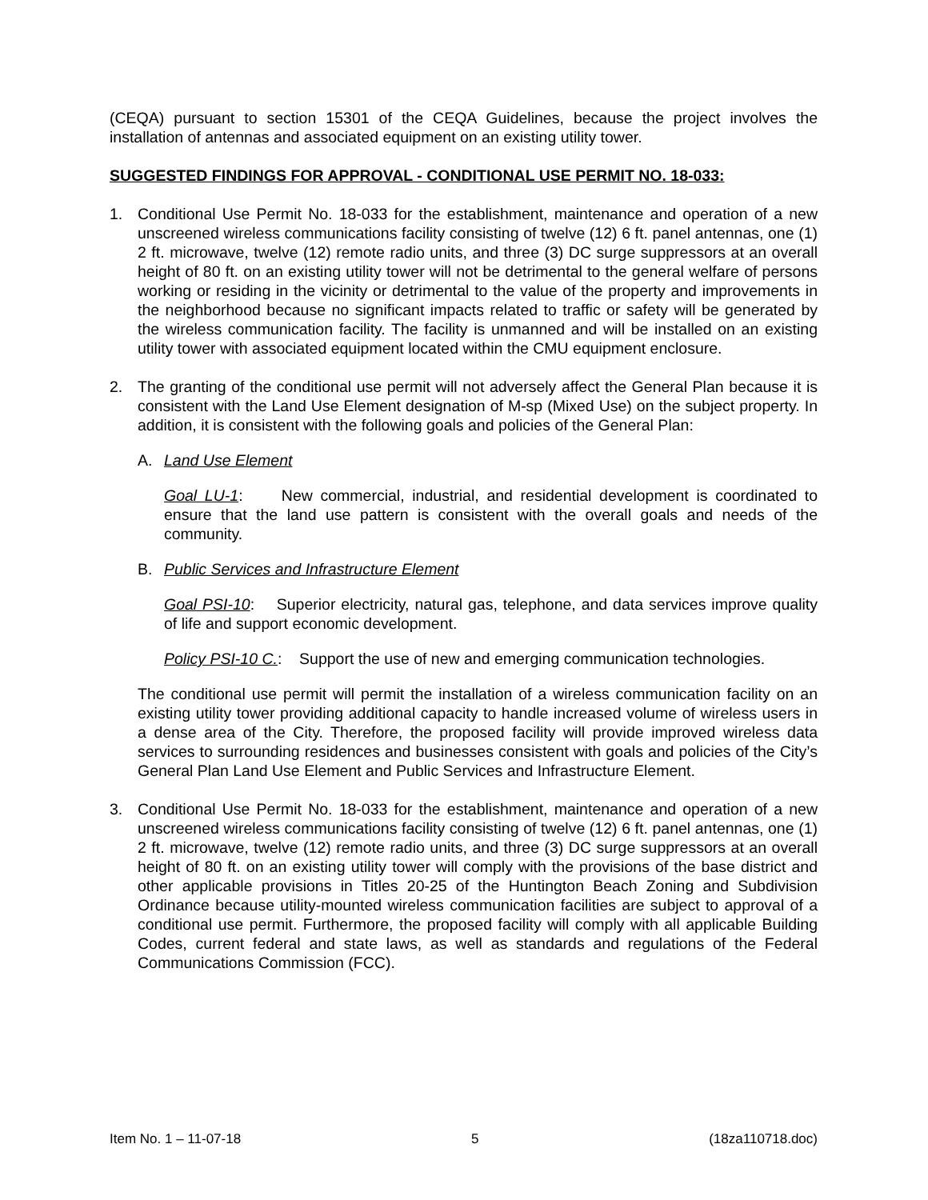(CEQA) pursuant to section 15301 of the CEQA Guidelines, because the project involves the installation of antennas and associated equipment on an existing utility tower.
SUGGESTED FINDINGS FOR APPROVAL - CONDITIONAL USE PERMIT NO. 18-033:
1. Conditional Use Permit No. 18-033 for the establishment, maintenance and operation of a new unscreened wireless communications facility consisting of twelve (12) 6 ft. panel antennas, one (1) 2 ft. microwave, twelve (12) remote radio units, and three (3) DC surge suppressors at an overall height of 80 ft. on an existing utility tower will not be detrimental to the general welfare of persons working or residing in the vicinity or detrimental to the value of the property and improvements in the neighborhood because no significant impacts related to traffic or safety will be generated by the wireless communication facility. The facility is unmanned and will be installed on an existing utility tower with associated equipment located within the CMU equipment enclosure.
2. The granting of the conditional use permit will not adversely affect the General Plan because it is consistent with the Land Use Element designation of M-sp (Mixed Use) on the subject property. In addition, it is consistent with the following goals and policies of the General Plan:
A. Land Use Element
Goal LU-1: New commercial, industrial, and residential development is coordinated to ensure that the land use pattern is consistent with the overall goals and needs of the community.
B. Public Services and Infrastructure Element
Goal PSI-10: Superior electricity, natural gas, telephone, and data services improve quality of life and support economic development.
Policy PSI-10 C.: Support the use of new and emerging communication technologies.
The conditional use permit will permit the installation of a wireless communication facility on an existing utility tower providing additional capacity to handle increased volume of wireless users in a dense area of the City. Therefore, the proposed facility will provide improved wireless data services to surrounding residences and businesses consistent with goals and policies of the City’s General Plan Land Use Element and Public Services and Infrastructure Element.
3. Conditional Use Permit No. 18-033 for the establishment, maintenance and operation of a new unscreened wireless communications facility consisting of twelve (12) 6 ft. panel antennas, one (1) 2 ft. microwave, twelve (12) remote radio units, and three (3) DC surge suppressors at an overall height of 80 ft. on an existing utility tower will comply with the provisions of the base district and other applicable provisions in Titles 20-25 of the Huntington Beach Zoning and Subdivision Ordinance because utility-mounted wireless communication facilities are subject to approval of a conditional use permit. Furthermore, the proposed facility will comply with all applicable Building Codes, current federal and state laws, as well as standards and regulations of the Federal Communications Commission (FCC).
Item No. 1 – 11-07-18 5 (18za110718.doc)